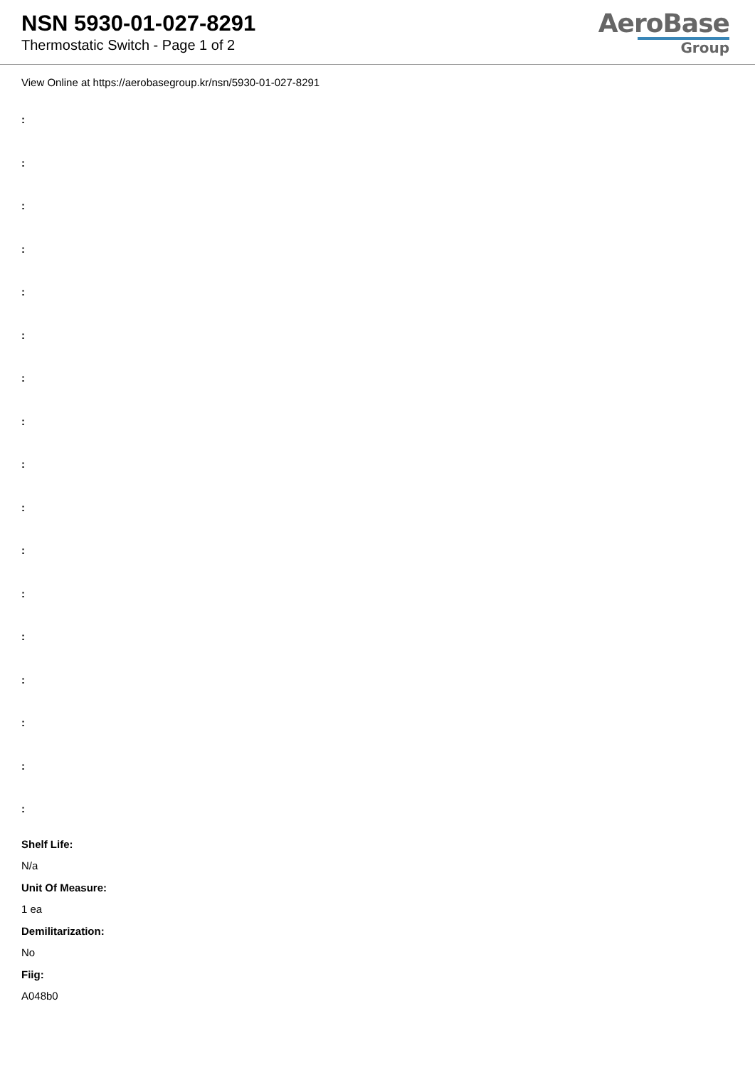NSN 5930-01-027-8291
Thermostatic Switch - Page 1 of 2
AeroBase
Group
View Online at https://aerobasegroup.kr/nsn/5930-01-027-8291
:
:
:
:
:
:
:
:
:
:
:
:
:
:
:
:
:
Shelf Life:
N/a
Unit Of Measure:
1 ea
Demilitarization:
No
Fiig:
A048b0